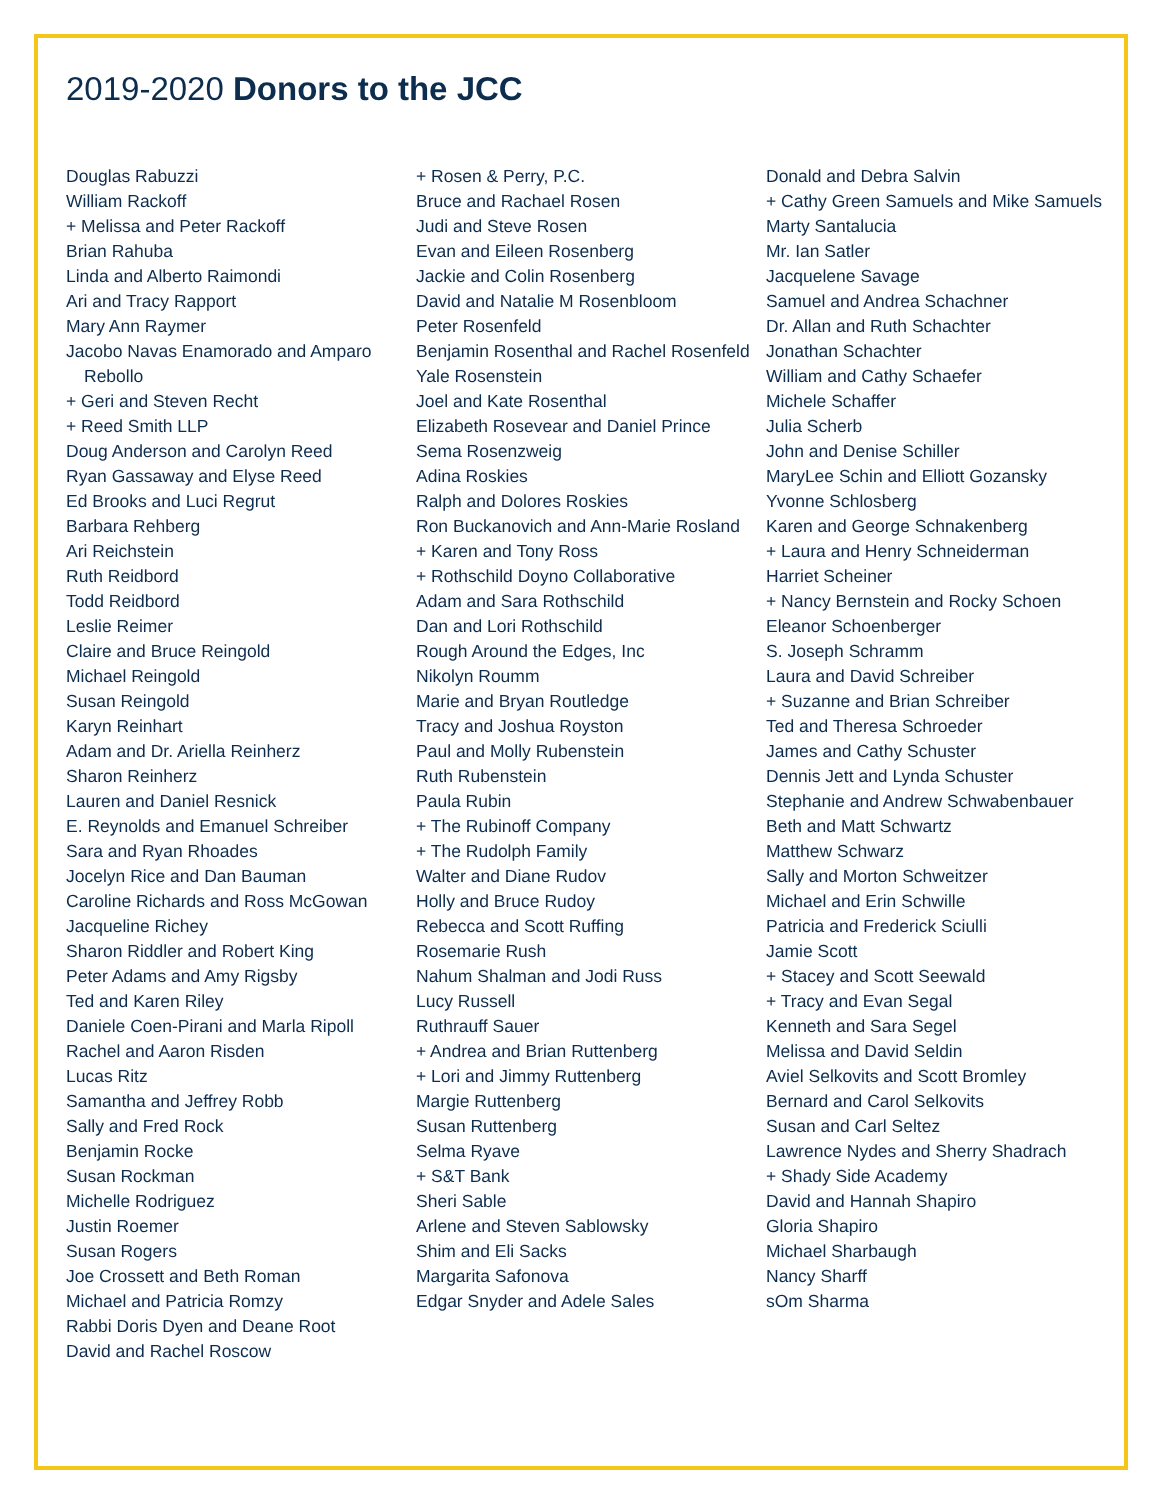2019-2020 Donors to the JCC
Douglas Rabuzzi
William Rackoff
+ Melissa and Peter Rackoff
Brian Rahuba
Linda and Alberto Raimondi
Ari and Tracy Rapport
Mary Ann Raymer
Jacobo Navas Enamorado and Amparo Rebollo
+ Geri and Steven Recht
+ Reed Smith LLP
Doug Anderson and Carolyn Reed
Ryan Gassaway and Elyse Reed
Ed Brooks and Luci Regrut
Barbara Rehberg
Ari Reichstein
Ruth Reidbord
Todd Reidbord
Leslie Reimer
Claire and Bruce Reingold
Michael Reingold
Susan Reingold
Karyn Reinhart
Adam and Dr. Ariella Reinherz
Sharon Reinherz
Lauren and Daniel Resnick
E. Reynolds and Emanuel Schreiber
Sara and Ryan Rhoades
Jocelyn Rice and Dan Bauman
Caroline Richards and Ross McGowan
Jacqueline Richey
Sharon Riddler and Robert King
Peter Adams and Amy Rigsby
Ted and Karen Riley
Daniele Coen-Pirani and Marla Ripoll
Rachel and Aaron Risden
Lucas Ritz
Samantha and Jeffrey Robb
Sally and Fred Rock
Benjamin Rocke
Susan Rockman
Michelle Rodriguez
Justin Roemer
Susan Rogers
Joe Crossett and Beth Roman
Michael and Patricia Romzy
Rabbi Doris Dyen and Deane Root
David and Rachel Roscow
+ Rosen & Perry, P.C.
Bruce and Rachael Rosen
Judi and Steve Rosen
Evan and Eileen Rosenberg
Jackie and Colin Rosenberg
David and Natalie M Rosenbloom
Peter Rosenfeld
Benjamin Rosenthal and Rachel Rosenfeld
Yale Rosenstein
Joel and Kate Rosenthal
Elizabeth Rosevear and Daniel Prince
Sema Rosenzweig
Adina Roskies
Ralph and Dolores Roskies
Ron Buckanovich and Ann-Marie Rosland
+ Karen and Tony Ross
+ Rothschild Doyno Collaborative
Adam and Sara Rothschild
Dan and Lori Rothschild
Rough Around the Edges, Inc
Nikolyn Roumm
Marie and Bryan Routledge
Tracy and Joshua Royston
Paul and Molly Rubenstein
Ruth Rubenstein
Paula Rubin
+ The Rubinoff Company
+ The Rudolph Family
Walter and Diane Rudov
Holly and Bruce Rudoy
Rebecca and Scott Ruffing
Rosemarie Rush
Nahum Shalman and Jodi Russ
Lucy Russell
Ruthrauff Sauer
+ Andrea and Brian Ruttenberg
+ Lori and Jimmy Ruttenberg
Margie Ruttenberg
Susan Ruttenberg
Selma Ryave
+ S&T Bank
Sheri Sable
Arlene and Steven Sablowsky
Shim and Eli Sacks
Margarita Safonova
Edgar Snyder and Adele Sales
Donald and Debra Salvin
+ Cathy Green Samuels and Mike Samuels
Marty Santalucia
Mr. Ian Satler
Jacquelene Savage
Samuel and Andrea Schachner
Dr. Allan and Ruth Schachter
Jonathan Schachter
William and Cathy Schaefer
Michele Schaffer
Julia Scherb
John and Denise Schiller
MaryLee Schin and Elliott Gozansky
Yvonne Schlosberg
Karen and George Schnakenberg
+ Laura and Henry Schneiderman
Harriet Scheiner
+ Nancy Bernstein and Rocky Schoen
Eleanor Schoenberger
S. Joseph Schramm
Laura and David Schreiber
+ Suzanne and Brian Schreiber
Ted and Theresa Schroeder
James and Cathy Schuster
Dennis Jett and Lynda Schuster
Stephanie and Andrew Schwabenbauer
Beth and Matt Schwartz
Matthew Schwarz
Sally and Morton Schweitzer
Michael and Erin Schwille
Patricia and Frederick Sciulli
Jamie Scott
+ Stacey and Scott Seewald
+ Tracy and Evan Segal
Kenneth and Sara Segel
Melissa and David Seldin
Aviel Selkovits and Scott Bromley
Bernard and Carol Selkovits
Susan and Carl Seltez
Lawrence Nydes and Sherry Shadrach
+ Shady Side Academy
David and Hannah Shapiro
Gloria Shapiro
Michael Sharbaugh
Nancy Sharff
sOm Sharma